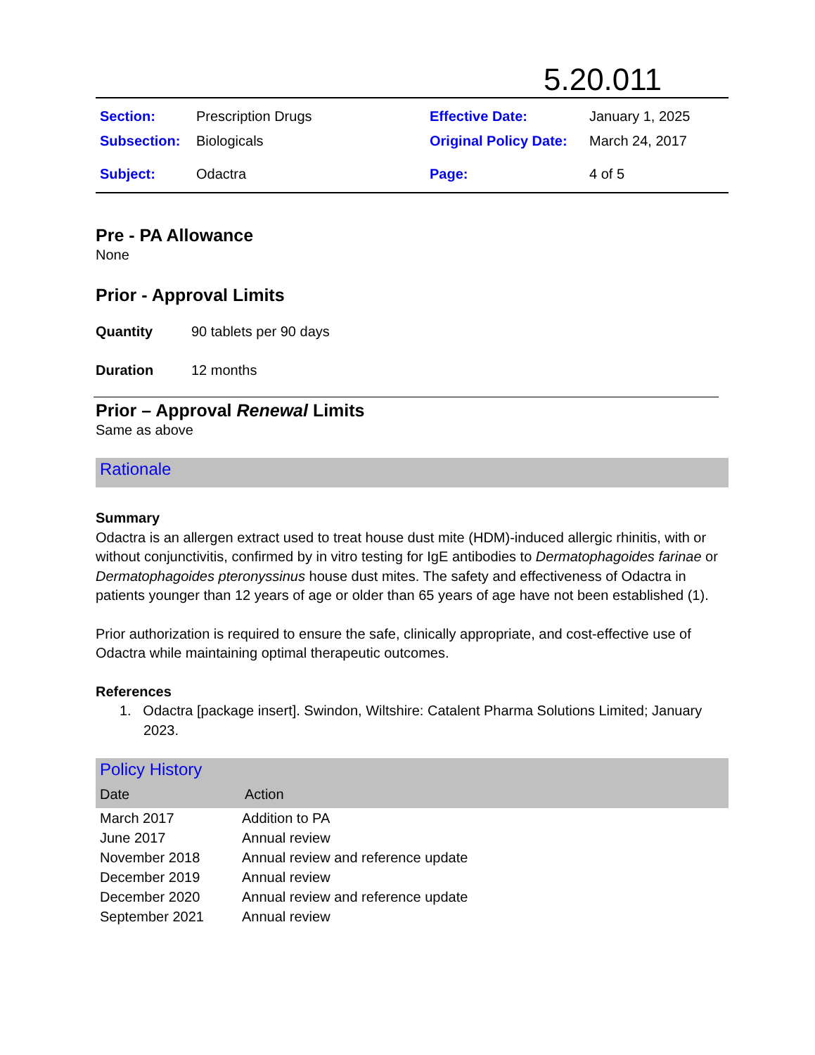5.20.011
| Section: | Prescription Drugs | Effective Date: | January 1, 2025 |
| Subsection: | Biologicals | Original Policy Date: | March 24, 2017 |
| Subject: | Odactra | Page: | 4 of 5 |
Pre - PA Allowance
None
Prior - Approval Limits
| Quantity | 90 tablets per 90 days |
| Duration | 12 months |
Prior – Approval Renewal Limits
Same as above
Rationale
Summary
Odactra is an allergen extract used to treat house dust mite (HDM)-induced allergic rhinitis, with or without conjunctivitis, confirmed by in vitro testing for IgE antibodies to Dermatophagoides farinae or Dermatophagoides pteronyssinus house dust mites. The safety and effectiveness of Odactra in patients younger than 12 years of age or older than 65 years of age have not been established (1).
Prior authorization is required to ensure the safe, clinically appropriate, and cost-effective use of Odactra while maintaining optimal therapeutic outcomes.
References
1. Odactra [package insert]. Swindon, Wiltshire: Catalent Pharma Solutions Limited; January 2023.
| Policy History | |
| Date | Action |
| March 2017 | Addition to PA |
| June 2017 | Annual review |
| November 2018 | Annual review and reference update |
| December 2019 | Annual review |
| December 2020 | Annual review and reference update |
| September 2021 | Annual review |